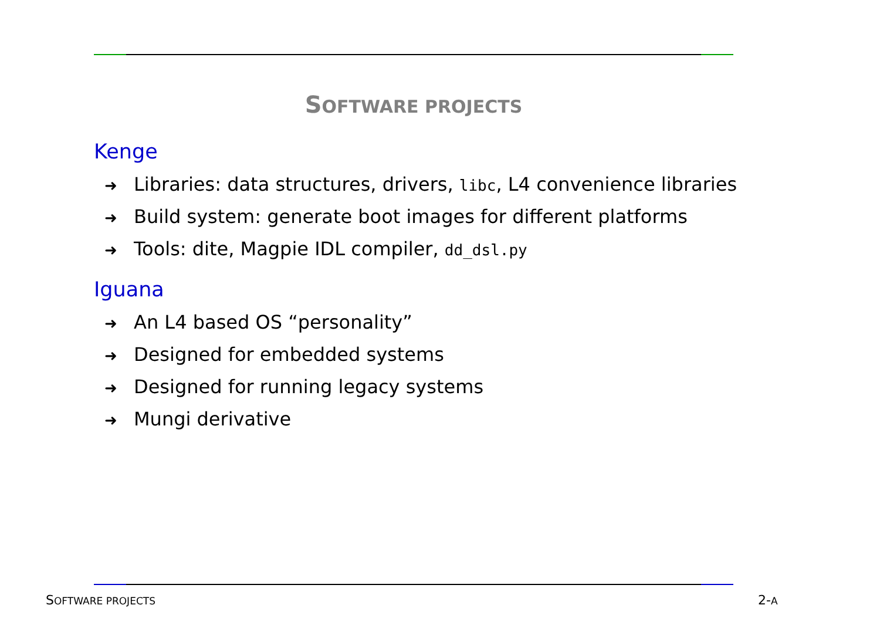SOFTWARE PROJECTS
Kenge
➜ Libraries: data structures, drivers, libc, L4 convenience libraries
➜ Build system: generate boot images for different platforms
➜ Tools: dite, Magpie IDL compiler, dd_dsl.py
Iguana
➜ An L4 based OS “personality”
➜ Designed for embedded systems
➜ Designed for running legacy systems
➜ Mungi derivative
SOFTWARE PROJECTS 2-A